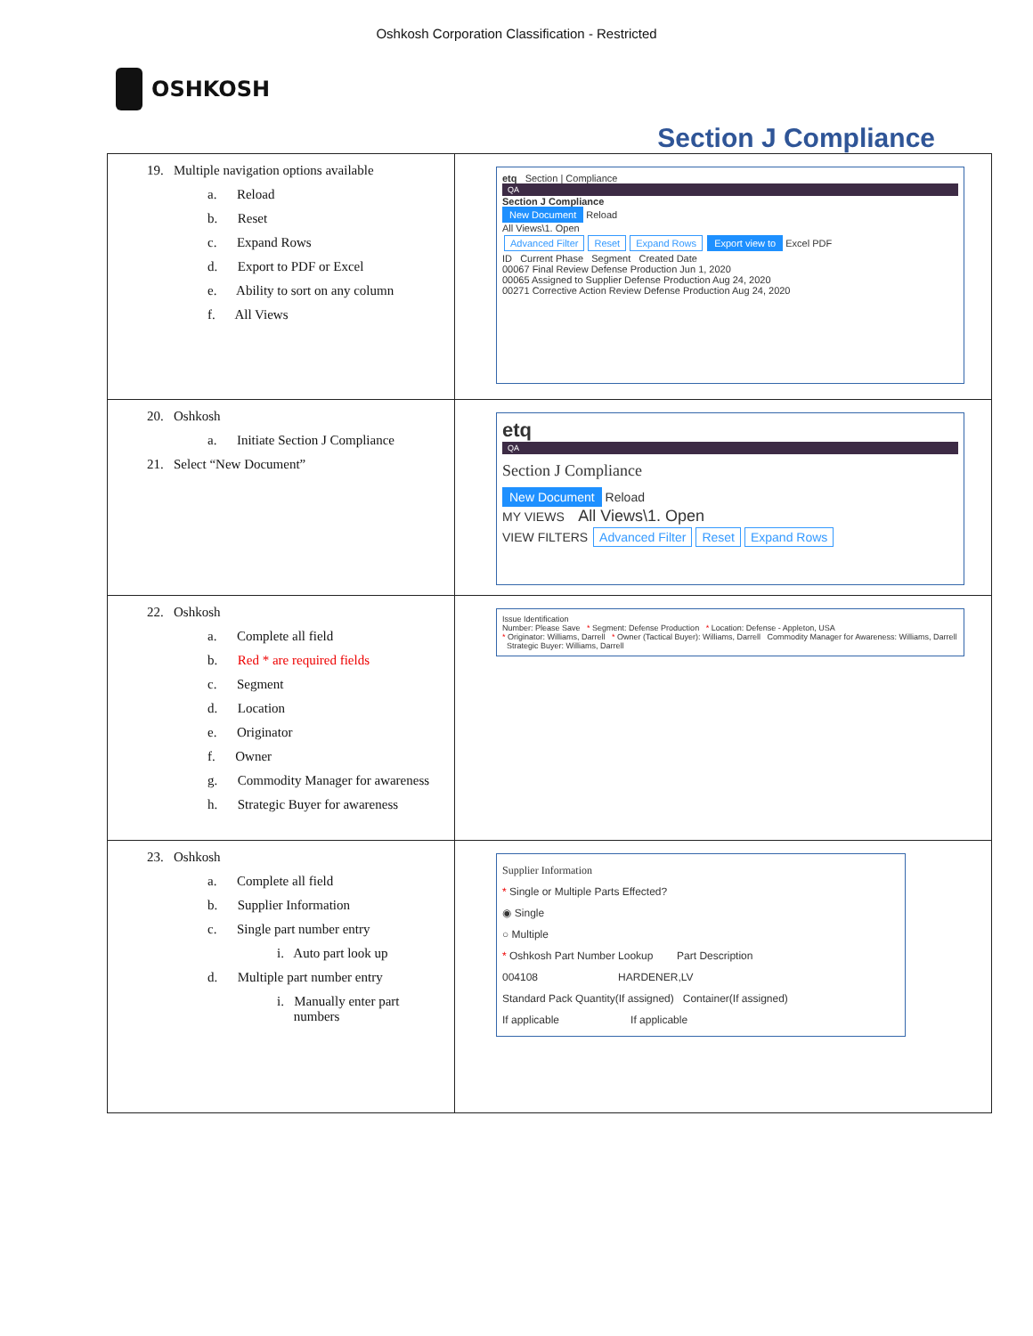Oshkosh Corporation Classification - Restricted
OSHKOSH
Section J Compliance
| 19. Multiple navigation options available a. Reload b. Reset c. Expand Rows d. Export to PDF or Excel e. Ability to sort on any column f. All Views | etq Section / Compliance QA Section J Compliance New Document Reload All Views\1. Open Advanced Filter Reset Expand Rows Export view to Excel PDF ID Current Phase Segment Created Date 00067 Final Review Defense Production Jun 1, 2020 00065 Assigned to Supplier Defense Production Aug 24, 2020 00271 Corrective Action Review Defense Production Aug 24, 2020 |
| 20. Oshkosh a. Initiate Section J Compliance 21. Select “New Document” | etq QA Section J Compliance New Document Reload MY VIEWS All Views\1. Open VIEW FILTERS Advanced Filter Reset Expand Rows |
| 22. Oshkosh a. Complete all field b. Red * are required fields c. Segment d. Location e. Originator f. Owner g. Commodity Manager for awareness h. Strategic Buyer for awareness | Issue Identification Number: Please Save * Segment: Defense Production * Location: Defense - Appleton, USA * Originator: Williams, Darrell * Owner (Tactical Buyer): Williams, Darrell Commodity Manager for Awareness: Williams, Darrell Strategic Buyer: Williams, Darrell |
| 23. Oshkosh a. Complete all field b. Supplier Information c. Single part number entry i. Auto part look up d. Multiple part number entry i. Manually enter part numbers | Supplier Information * Single or Multiple Parts Effected? ◉ Single ○ Multiple * Oshkosh Part Number Lookup Part Description 004108 HARDENER,LV Standard Pack Quantity(If assigned) Container(If assigned) If applicable If applicable |